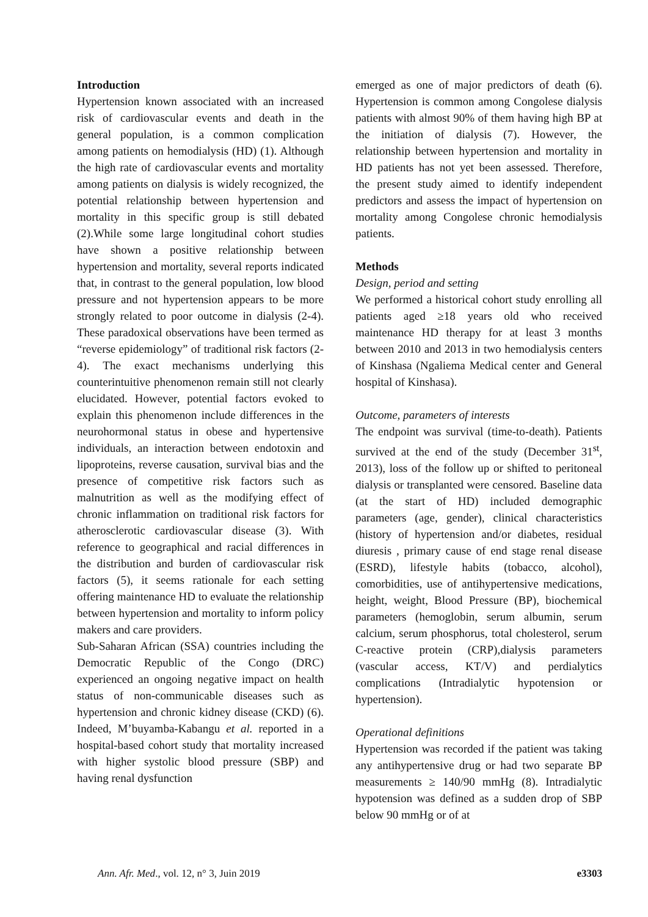Introduction
Hypertension known associated with an increased risk of cardiovascular events and death in the general population, is a common complication among patients on hemodialysis (HD) (1). Although the high rate of cardiovascular events and mortality among patients on dialysis is widely recognized, the potential relationship between hypertension and mortality in this specific group is still debated (2).While some large longitudinal cohort studies have shown a positive relationship between hypertension and mortality, several reports indicated that, in contrast to the general population, low blood pressure and not hypertension appears to be more strongly related to poor outcome in dialysis (2-4). These paradoxical observations have been termed as “reverse epidemiology” of traditional risk factors (2-4). The exact mechanisms underlying this counterintuitive phenomenon remain still not clearly elucidated. However, potential factors evoked to explain this phenomenon include differences in the neurohormonal status in obese and hypertensive individuals, an interaction between endotoxin and lipoproteins, reverse causation, survival bias and the presence of competitive risk factors such as malnutrition as well as the modifying effect of chronic inflammation on traditional risk factors for atherosclerotic cardiovascular disease (3). With reference to geographical and racial differences in the distribution and burden of cardiovascular risk factors (5), it seems rationale for each setting offering maintenance HD to evaluate the relationship between hypertension and mortality to inform policy makers and care providers.
Sub-Saharan African (SSA) countries including the Democratic Republic of the Congo (DRC) experienced an ongoing negative impact on health status of non-communicable diseases such as hypertension and chronic kidney disease (CKD) (6). Indeed, M’buyamba-Kabangu et al. reported in a hospital-based cohort study that mortality increased with higher systolic blood pressure (SBP) and having renal dysfunction
emerged as one of major predictors of death (6). Hypertension is common among Congolese dialysis patients with almost 90% of them having high BP at the initiation of dialysis (7). However, the relationship between hypertension and mortality in HD patients has not yet been assessed. Therefore, the present study aimed to identify independent predictors and assess the impact of hypertension on mortality among Congolese chronic hemodialysis patients.
Methods
Design, period and setting
We performed a historical cohort study enrolling all patients aged ≥18 years old who received maintenance HD therapy for at least 3 months between 2010 and 2013 in two hemodialysis centers of Kinshasa (Ngaliema Medical center and General hospital of Kinshasa).
Outcome, parameters of interests
The endpoint was survival (time-to-death). Patients survived at the end of the study (December 31<sup>st</sup>, 2013), loss of the follow up or shifted to peritoneal dialysis or transplanted were censored. Baseline data (at the start of HD) included demographic parameters (age, gender), clinical characteristics (history of hypertension and/or diabetes, residual diuresis , primary cause of end stage renal disease (ESRD), lifestyle habits (tobacco, alcohol), comorbidities, use of antihypertensive medications, height, weight, Blood Pressure (BP), biochemical parameters (hemoglobin, serum albumin, serum calcium, serum phosphorus, total cholesterol, serum C-reactive protein (CRP),dialysis parameters (vascular access, KT/V) and perdialytics complications (Intradialytic hypotension or hypertension).
Operational definitions
Hypertension was recorded if the patient was taking any antihypertensive drug or had two separate BP measurements ≥ 140/90 mmHg (8). Intradialytic hypotension was defined as a sudden drop of SBP below 90 mmHg or of at
Ann. Afr. Med., vol. 12, n° 3, Juin 2019 e3303